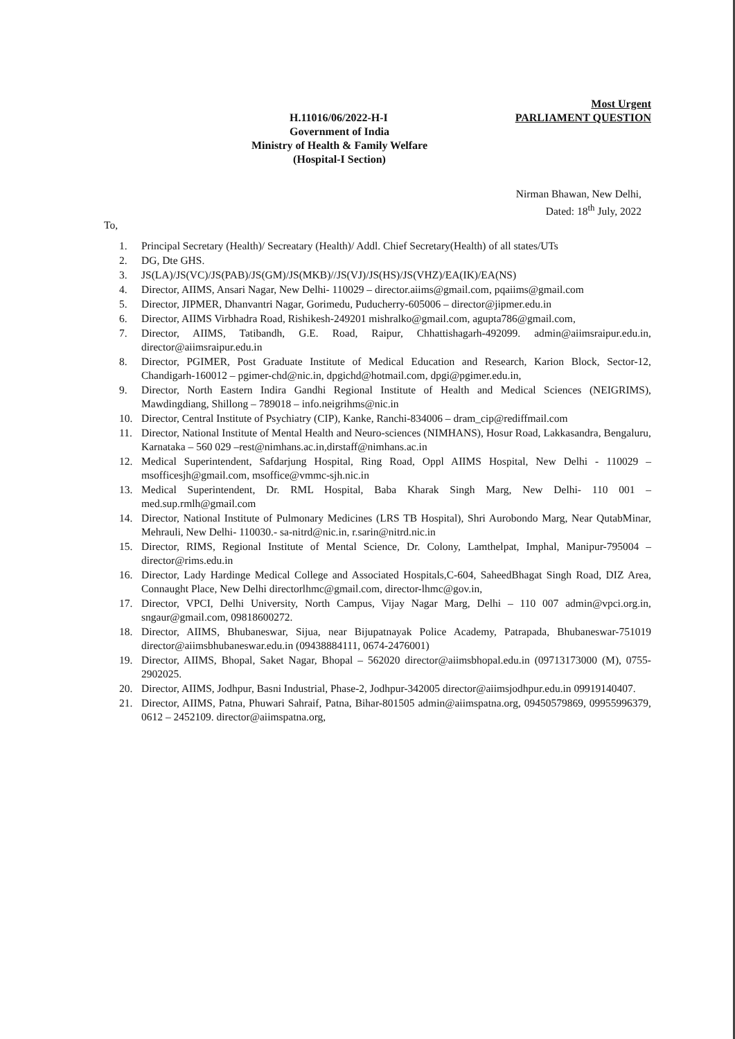Most Urgent
H.11016/06/2022-H-I PARLIAMENT QUESTION
Government of India
Ministry of Health & Family Welfare
(Hospital-I Section)
Nirman Bhawan, New Delhi,
Dated: 18<sup>th</sup> July, 2022
To,
1. Principal Secretary (Health)/ Secreatary (Health)/ Addl. Chief Secretary(Health) of all states/UTs
2. DG, Dte GHS.
3. JS(LA)/JS(VC)/JS(PAB)/JS(GM)/JS(MKB)//JS(VJ)/JS(HS)/JS(VHZ)/EA(IK)/EA(NS)
4. Director, AIIMS, Ansari Nagar, New Delhi- 110029 – director.aiims@gmail.com, pqaiims@gmail.com
5. Director, JIPMER, Dhanvantri Nagar, Gorimedu, Puducherry-605006 – director@jipmer.edu.in
6. Director, AIIMS Virbhadra Road, Rishikesh-249201 mishralko@gmail.com, agupta786@gmail.com,
7. Director, AIIMS, Tatibandh, G.E. Road, Raipur, Chhattishagarh-492099. admin@aiimsraipur.edu.in, director@aiimsraipur.edu.in
8. Director, PGIMER, Post Graduate Institute of Medical Education and Research, Karion Block, Sector-12, Chandigarh-160012 – pgimer-chd@nic.in, dpgichd@hotmail.com, dpgi@pgimer.edu.in,
9. Director, North Eastern Indira Gandhi Regional Institute of Health and Medical Sciences (NEIGRIMS), Mawdingdiang, Shillong – 789018 – info.neigrihms@nic.in
10. Director, Central Institute of Psychiatry (CIP), Kanke, Ranchi-834006 – dram_cip@rediffmail.com
11. Director, National Institute of Mental Health and Neuro-sciences (NIMHANS), Hosur Road, Lakkasandra, Bengaluru, Karnataka – 560 029 –rest@nimhans.ac.in,dirstaff@nimhans.ac.in
12. Medical Superintendent, Safdarjung Hospital, Ring Road, Oppl AIIMS Hospital, New Delhi - 110029 – msofficesjh@gmail.com, msoffice@vmmc-sjh.nic.in
13. Medical Superintendent, Dr. RML Hospital, Baba Kharak Singh Marg, New Delhi- 110 001 – med.sup.rmlh@gmail.com
14. Director, National Institute of Pulmonary Medicines (LRS TB Hospital), Shri Aurobondo Marg, Near QutabMinar, Mehrauli, New Delhi- 110030.- sa-nitrd@nic.in, r.sarin@nitrd.nic.in
15. Director, RIMS, Regional Institute of Mental Science, Dr. Colony, Lamthelpat, Imphal, Manipur-795004 – director@rims.edu.in
16. Director, Lady Hardinge Medical College and Associated Hospitals,C-604, SaheedBhagat Singh Road, DIZ Area, Connaught Place, New Delhi directorlhmc@gmail.com, director-lhmc@gov.in,
17. Director, VPCI, Delhi University, North Campus, Vijay Nagar Marg, Delhi – 110 007 admin@vpci.org.in, sngaur@gmail.com, 09818600272.
18. Director, AIIMS, Bhubaneswar, Sijua, near Bijupatnayak Police Academy, Patrapada, Bhubaneswar-751019 director@aiimsbhubaneswar.edu.in (09438884111, 0674-2476001)
19. Director, AIIMS, Bhopal, Saket Nagar, Bhopal – 562020 director@aiimsbhopal.edu.in (09713173000 (M), 0755-2902025.
20. Director, AIIMS, Jodhpur, Basni Industrial, Phase-2, Jodhpur-342005 director@aiimsjodhpur.edu.in 09919140407.
21. Director, AIIMS, Patna, Phuwari Sahraif, Patna, Bihar-801505 admin@aiimspatna.org, 09450579869, 09955996379, 0612 – 2452109. director@aiimspatna.org,